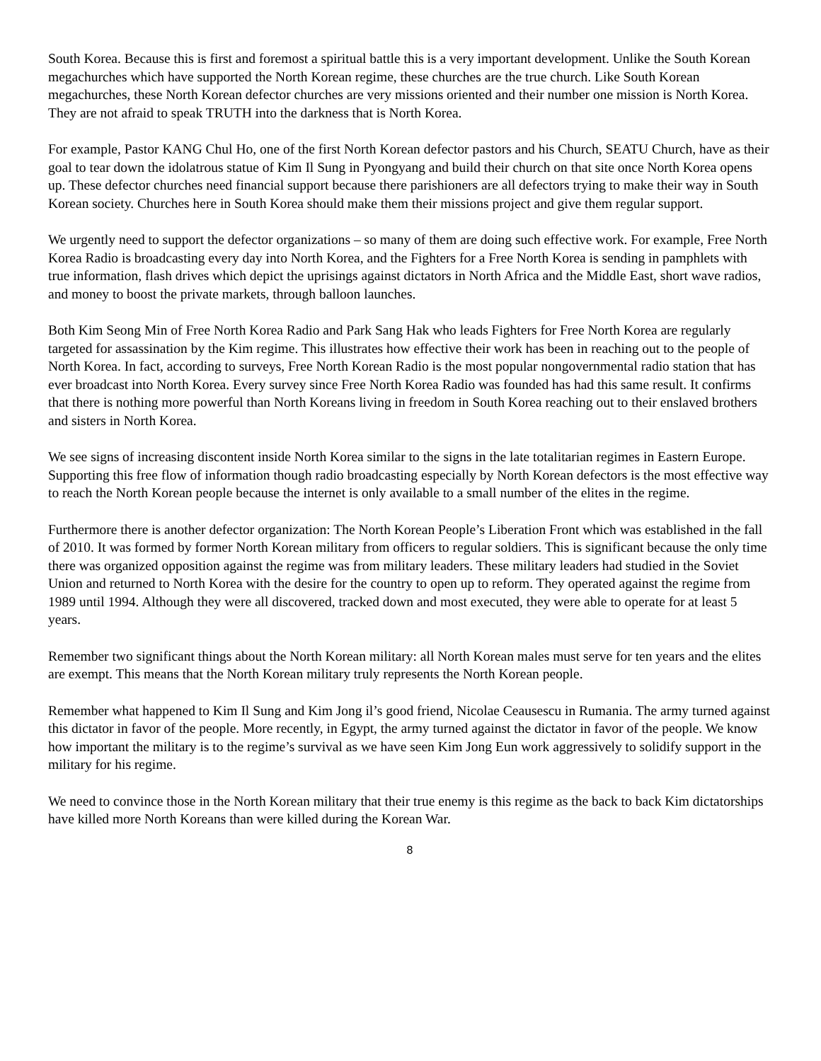South Korea. Because this is first and foremost a spiritual battle this is a very important development. Unlike the South Korean megachurches which have supported the North Korean regime, these churches are the true church. Like South Korean megachurches, these North Korean defector churches are very missions oriented and their number one mission is North Korea. They are not afraid to speak TRUTH into the darkness that is North Korea.
For example, Pastor KANG Chul Ho, one of the first North Korean defector pastors and his Church, SEATU Church, have as their goal to tear down the idolatrous statue of Kim Il Sung in Pyongyang and build their church on that site once North Korea opens up. These defector churches need financial support because there parishioners are all defectors trying to make their way in South Korean society. Churches here in South Korea should make them their missions project and give them regular support.
We urgently need to support the defector organizations – so many of them are doing such effective work. For example, Free North Korea Radio is broadcasting every day into North Korea, and the Fighters for a Free North Korea is sending in pamphlets with true information, flash drives which depict the uprisings against dictators in North Africa and the Middle East, short wave radios, and money to boost the private markets, through balloon launches.
Both Kim Seong Min of Free North Korea Radio and Park Sang Hak who leads Fighters for Free North Korea are regularly targeted for assassination by the Kim regime. This illustrates how effective their work has been in reaching out to the people of North Korea. In fact, according to surveys, Free North Korean Radio is the most popular nongovernmental radio station that has ever broadcast into North Korea. Every survey since Free North Korea Radio was founded has had this same result. It confirms that there is nothing more powerful than North Koreans living in freedom in South Korea reaching out to their enslaved brothers and sisters in North Korea.
We see signs of increasing discontent inside North Korea similar to the signs in the late totalitarian regimes in Eastern Europe. Supporting this free flow of information though radio broadcasting especially by North Korean defectors is the most effective way to reach the North Korean people because the internet is only available to a small number of the elites in the regime.
Furthermore there is another defector organization: The North Korean People’s Liberation Front which was established in the fall of 2010. It was formed by former North Korean military from officers to regular soldiers. This is significant because the only time there was organized opposition against the regime was from military leaders. These military leaders had studied in the Soviet Union and returned to North Korea with the desire for the country to open up to reform. They operated against the regime from 1989 until 1994. Although they were all discovered, tracked down and most executed, they were able to operate for at least 5 years.
Remember two significant things about the North Korean military: all North Korean males must serve for ten years and the elites are exempt. This means that the North Korean military truly represents the North Korean people.
Remember what happened to Kim Il Sung and Kim Jong il’s good friend, Nicolae Ceausescu in Rumania. The army turned against this dictator in favor of the people. More recently, in Egypt, the army turned against the dictator in favor of the people. We know how important the military is to the regime’s survival as we have seen Kim Jong Eun work aggressively to solidify support in the military for his regime.
We need to convince those in the North Korean military that their true enemy is this regime as the back to back Kim dictatorships have killed more North Koreans than were killed during the Korean War.
8